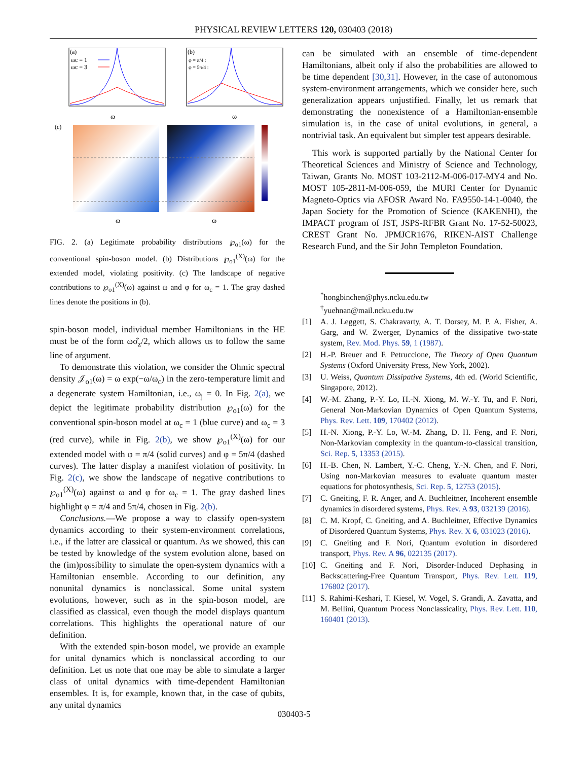PHYSICAL REVIEW LETTERS 120, 030403 (2018)
(a)
ωc = 1
ωc = 3
ω
(b)
φ = π/4 :
φ = 5π/4 :
ω
(c)
ω
ω
FIG. 2. (a) Legitimate probability distributions ℘<sub>o1</sub>(ω) for the conventional spin-boson model. (b) Distributions ℘<sub>o1</sub><sup>(X)</sup>(ω) for the extended model, violating positivity. (c) The landscape of negative contributions to ℘<sub>o1</sub><sup>(X)</sup>(ω) against ω and φ for ω<sub>c</sub> = 1. The gray dashed lines denote the positions in (b).
spin-boson model, individual member Hamiltonians in the HE must be of the form ωσ̂<sub>z</sub>/2, which allows us to follow the same line of argument.
To demonstrate this violation, we consider the Ohmic spectral density 𝒥<sub>o1</sub>(ω) = ω exp(−ω/ω<sub>c</sub>) in the zero-temperature limit and a degenerate system Hamiltonian, i.e., ω<sub>j</sub> = 0. In Fig. 2(a), we depict the legitimate probability distribution ℘<sub>o1</sub>(ω) for the conventional spin-boson model at ω<sub>c</sub> = 1 (blue curve) and ω<sub>c</sub> = 3 (red curve), while in Fig. 2(b), we show ℘<sub>o1</sub><sup>(X)</sup>(ω) for our extended model with φ = π/4 (solid curves) and φ = 5π/4 (dashed curves). The latter display a manifest violation of positivity. In Fig. 2(c), we show the landscape of negative contributions to ℘<sub>o1</sub><sup>(X)</sup>(ω) against ω and φ for ω<sub>c</sub> = 1. The gray dashed lines highlight φ = π/4 and 5π/4, chosen in Fig. 2(b).
Conclusions.—We propose a way to classify open-system dynamics according to their system-environment correlations, i.e., if the latter are classical or quantum. As we showed, this can be tested by knowledge of the system evolution alone, based on the (im)possibility to simulate the open-system dynamics with a Hamiltonian ensemble. According to our definition, any nonunital dynamics is nonclassical. Some unital system evolutions, however, such as in the spin-boson model, are classified as classical, even though the model displays quantum correlations. This highlights the operational nature of our definition.
With the extended spin-boson model, we provide an example for unital dynamics which is nonclassical according to our definition. Let us note that one may be able to simulate a larger class of unital dynamics with time-dependent Hamiltonian ensembles. It is, for example, known that, in the case of qubits, any unital dynamics
can be simulated with an ensemble of time-dependent Hamiltonians, albeit only if also the probabilities are allowed to be time dependent [30,31]. However, in the case of autonomous system-environment arrangements, which we consider here, such generalization appears unjustified. Finally, let us remark that demonstrating the nonexistence of a Hamiltonian-ensemble simulation is, in the case of unital evolutions, in general, a nontrivial task. An equivalent but simpler test appears desirable.
This work is supported partially by the National Center for Theoretical Sciences and Ministry of Science and Technology, Taiwan, Grants No. MOST 103-2112-M-006-017-MY4 and No. MOST 105-2811-M-006-059, the MURI Center for Dynamic Magneto-Optics via AFOSR Award No. FA9550-14-1-0040, the Japan Society for the Promotion of Science (KAKENHI), the IMPACT program of JST, JSPS-RFBR Grant No. 17-52-50023, CREST Grant No. JPMJCR1676, RIKEN-AIST Challenge Research Fund, and the Sir John Templeton Foundation.
<sup>*</sup> hongbinchen@phys.ncku.edu.tw
<sup>†</sup> yuehnan@mail.ncku.edu.tw
[1] A. J. Leggett, S. Chakravarty, A. T. Dorsey, M. P. A. Fisher, A. Garg, and W. Zwerger, Dynamics of the dissipative two-state system, Rev. Mod. Phys. 59, 1 (1987).
[2] H.-P. Breuer and F. Petruccione, The Theory of Open Quantum Systems (Oxford University Press, New York, 2002).
[3] U. Weiss, Quantum Dissipative Systems, 4th ed. (World Scientific, Singapore, 2012).
[4] W.-M. Zhang, P.-Y. Lo, H.-N. Xiong, M. W.-Y. Tu, and F. Nori, General Non-Markovian Dynamics of Open Quantum Systems, Phys. Rev. Lett. 109, 170402 (2012).
[5] H.-N. Xiong, P.-Y. Lo, W.-M. Zhang, D. H. Feng, and F. Nori, Non-Markovian complexity in the quantum-to-classical transition, Sci. Rep. 5, 13353 (2015).
[6] H.-B. Chen, N. Lambert, Y.-C. Cheng, Y.-N. Chen, and F. Nori, Using non-Markovian measures to evaluate quantum master equations for photosynthesis, Sci. Rep. 5, 12753 (2015).
[7] C. Gneiting, F. R. Anger, and A. Buchleitner, Incoherent ensemble dynamics in disordered systems, Phys. Rev. A 93, 032139 (2016).
[8] C. M. Kropf, C. Gneiting, and A. Buchleitner, Effective Dynamics of Disordered Quantum Systems, Phys. Rev. X 6, 031023 (2016).
[9] C. Gneiting and F. Nori, Quantum evolution in disordered transport, Phys. Rev. A 96, 022135 (2017).
[10] C. Gneiting and F. Nori, Disorder-Induced Dephasing in Backscattering-Free Quantum Transport, Phys. Rev. Lett. 119, 176802 (2017).
[11] S. Rahimi-Keshari, T. Kiesel, W. Vogel, S. Grandi, A. Zavatta, and M. Bellini, Quantum Process Nonclassicality, Phys. Rev. Lett. 110, 160401 (2013).
030403-5